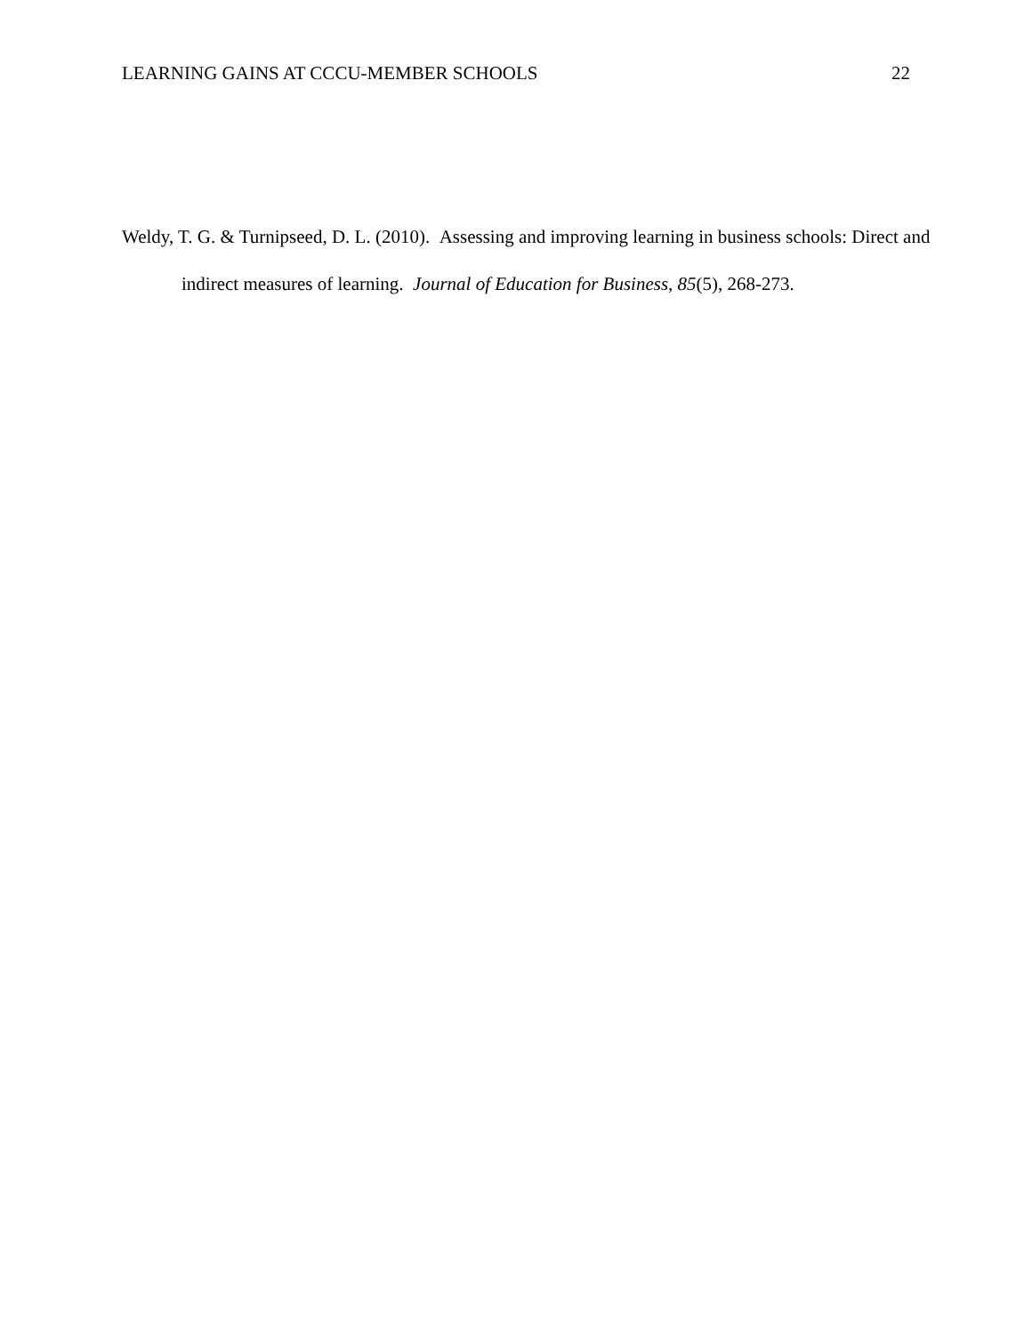LEARNING GAINS AT CCCU-MEMBER SCHOOLS 22
Weldy, T. G. & Turnipseed, D. L. (2010). Assessing and improving learning in business schools: Direct and indirect measures of learning. Journal of Education for Business, 85(5), 268-273.